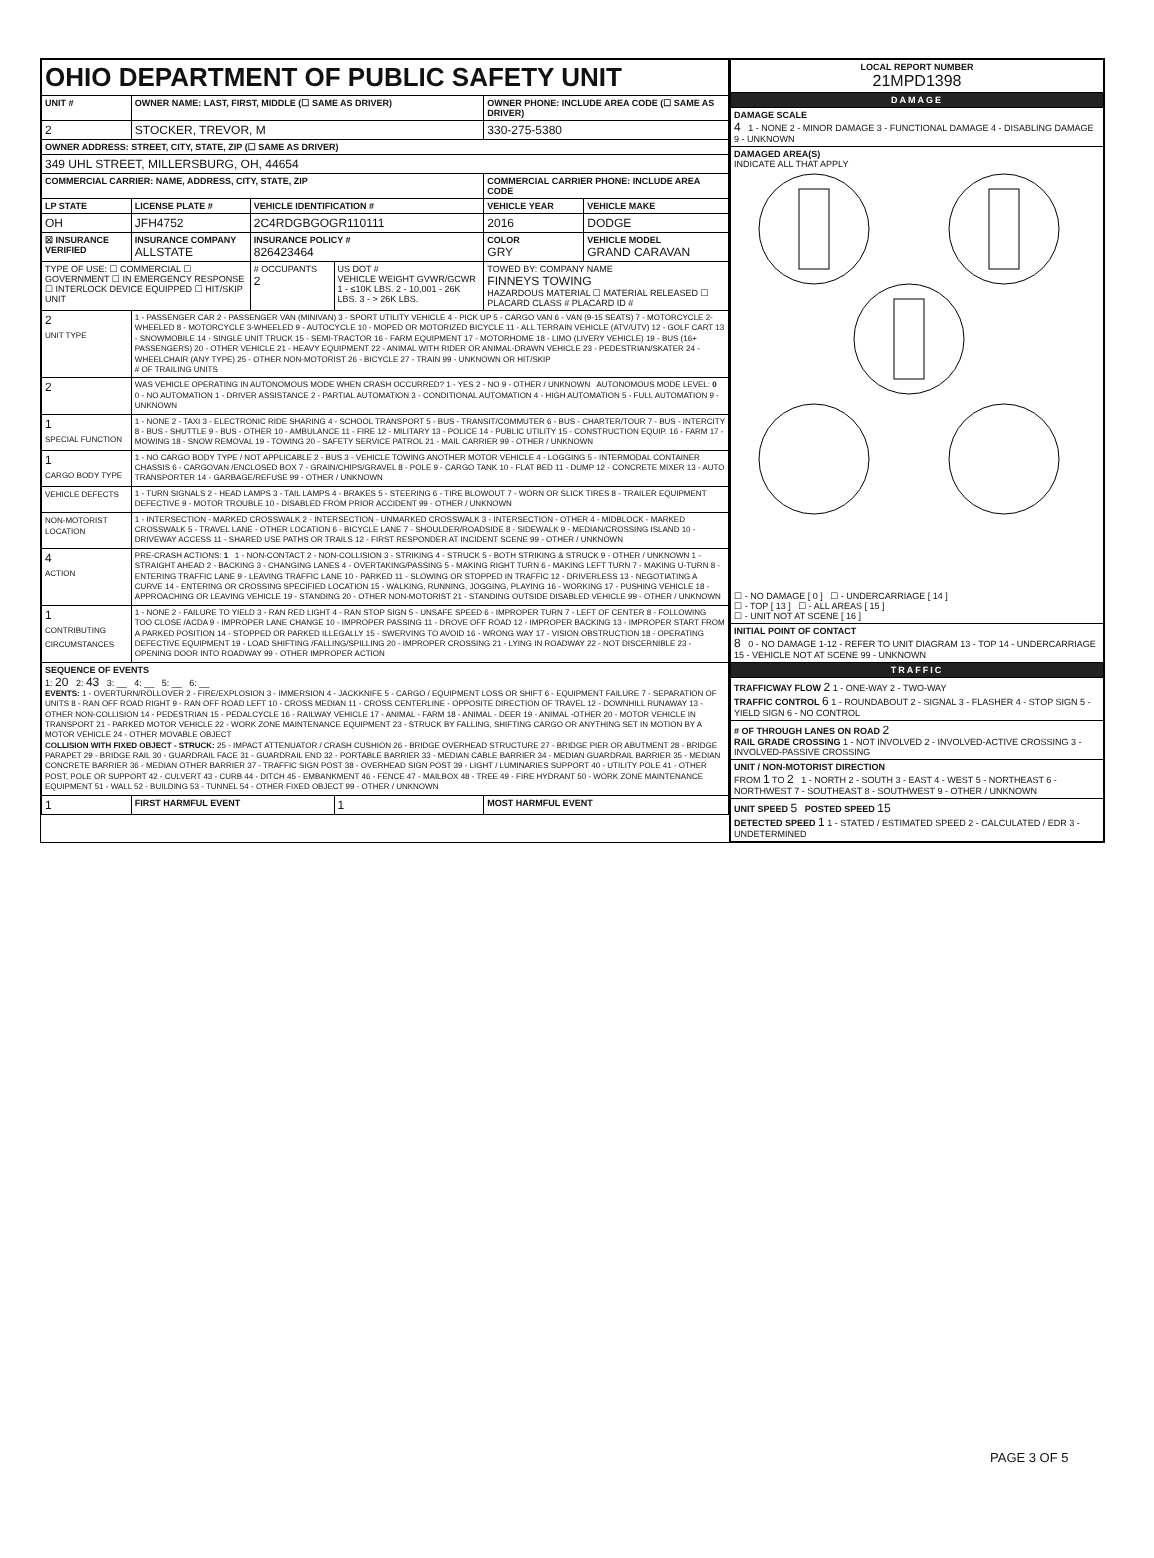| OHIO DEPARTMENT OF PUBLIC SAFETY UNIT | | | | | |
| UNIT # | OWNER NAME: LAST, FIRST, MIDDLE (☐ SAME AS DRIVER) | | | OWNER PHONE: INCLUDE AREA CODE (☐ SAME AS DRIVER) | |
| 2 | STOCKER, TREVOR, M | | | 330-275-5380 | |
| OWNER ADDRESS: STREET, CITY, STATE, ZIP (☐ SAME AS DRIVER) | | | | | |
| 349 UHL STREET, MILLERSBURG, OH, 44654 | | | | | |
| COMMERCIAL CARRIER: NAME, ADDRESS, CITY, STATE, ZIP | | | | COMMERCIAL CARRIER PHONE: INCLUDE AREA CODE | |
| LP STATE | LICENSE PLATE # | VEHICLE IDENTIFICATION # | | VEHICLE YEAR | VEHICLE MAKE |
| OH | JFH4752 | 2C4RDGBGOGR110111 | | 2016 | DODGE |
| ☒ INSURANCE VERIFIED | INSURANCE COMPANY ALLSTATE | INSURANCE POLICY # 826423464 | | COLOR GRY | VEHICLE MODEL GRAND CARAVAN |
| TYPE OF USE: ☐ COMMERCIAL ☐ GOVERNMENT ☐ IN EMERGENCY RESPONSE ☐ INTERLOCK DEVICE EQUIPPED ☐ HIT/SKIP UNIT | | # OCCUPANTS 2 | US DOT # VEHICLE WEIGHT GVWR/GCWR 1 - ≤10K LBS. 2 - 10,001 - 26K LBS. 3 - > 26K LBS. | TOWED BY: COMPANY NAME FINNEYS TOWING HAZARDOUS MATERIAL ☐ MATERIAL RELEASED ☐ PLACARD CLASS # PLACARD ID # | |
| 2 UNIT TYPE | 1 - PASSENGER CAR 2 - PASSENGER VAN (MINIVAN) 3 - SPORT UTILITY VEHICLE 4 - PICK UP 5 - CARGO VAN 6 - VAN (9-15 SEATS) 7 - MOTORCYCLE 2-WHEELED 8 - MOTORCYCLE 3-WHEELED 9 - AUTOCYCLE 10 - MOPED OR MOTORIZED BICYCLE 11 - ALL TERRAIN VEHICLE (ATV/UTV) 12 - GOLF CART 13 - SNOWMOBILE 14 - SINGLE UNIT TRUCK 15 - SEMI-TRACTOR 16 - FARM EQUIPMENT 17 - MOTORHOME 18 - LIMO (LIVERY VEHICLE) 19 - BUS (16+ PASSENGERS) 20 - OTHER VEHICLE 21 - HEAVY EQUIPMENT 22 - ANIMAL WITH RIDER OR ANIMAL-DRAWN VEHICLE 23 - PEDESTRIAN/SKATER 24 - WHEELCHAIR (ANY TYPE) 25 - OTHER NON-MOTORIST 26 - BICYCLE 27 - TRAIN 99 - UNKNOWN OR HIT/SKIP # OF TRAILING UNITS | | | | |
| 2 | WAS VEHICLE OPERATING IN AUTONOMOUS MODE WHEN CRASH OCCURRED? 1 - YES 2 - NO 9 - OTHER / UNKNOWN AUTONOMOUS MODE LEVEL: 0 0 - NO AUTOMATION 1 - DRIVER ASSISTANCE 2 - PARTIAL AUTOMATION 3 - CONDITIONAL AUTOMATION 4 - HIGH AUTOMATION 5 - FULL AUTOMATION 9 - UNKNOWN | | | | |
| 1 SPECIAL FUNCTION | 1 - NONE 2 - TAXI 3 - ELECTRONIC RIDE SHARING 4 - SCHOOL TRANSPORT 5 - BUS - TRANSIT/COMMUTER 6 - BUS - CHARTER/TOUR 7 - BUS - INTERCITY 8 - BUS - SHUTTLE 9 - BUS - OTHER 10 - AMBULANCE 11 - FIRE 12 - MILITARY 13 - POLICE 14 - PUBLIC UTILITY 15 - CONSTRUCTION EQUIP. 16 - FARM 17 - MOWING 18 - SNOW REMOVAL 19 - TOWING 20 - SAFETY SERVICE PATROL 21 - MAIL CARRIER 99 - OTHER / UNKNOWN | | | | |
| 1 CARGO BODY TYPE | 1 - NO CARGO BODY TYPE / NOT APPLICABLE 2 - BUS 3 - VEHICLE TOWING ANOTHER MOTOR VEHICLE 4 - LOGGING 5 - INTERMODAL CONTAINER CHASSIS 6 - CARGOVAN /ENCLOSED BOX 7 - GRAIN/CHIPS/GRAVEL 8 - POLE 9 - CARGO TANK 10 - FLAT BED 11 - DUMP 12 - CONCRETE MIXER 13 - AUTO TRANSPORTER 14 - GARBAGE/REFUSE 99 - OTHER / UNKNOWN | | | | |
| VEHICLE DEFECTS | 1 - TURN SIGNALS 2 - HEAD LAMPS 3 - TAIL LAMPS 4 - BRAKES 5 - STEERING 6 - TIRE BLOWOUT 7 - WORN OR SLICK TIRES 8 - TRAILER EQUIPMENT DEFECTIVE 9 - MOTOR TROUBLE 10 - DISABLED FROM PRIOR ACCIDENT 99 - OTHER / UNKNOWN | | | | |
| NON-MOTORIST LOCATION | 1 - INTERSECTION - MARKED CROSSWALK 2 - INTERSECTION - UNMARKED CROSSWALK 3 - INTERSECTION - OTHER 4 - MIDBLOCK - MARKED CROSSWALK 5 - TRAVEL LANE - OTHER LOCATION 6 - BICYCLE LANE 7 - SHOULDER/ROADSIDE 8 - SIDEWALK 9 - MEDIAN/CROSSING ISLAND 10 - DRIVEWAY ACCESS 11 - SHARED USE PATHS OR TRAILS 12 - FIRST RESPONDER AT INCIDENT SCENE 99 - OTHER / UNKNOWN | | | | |
| 4 ACTION | PRE-CRASH ACTIONS: 1 1 - NON-CONTACT 2 - NON-COLLISION 3 - STRIKING 4 - STRUCK 5 - BOTH STRIKING & STRUCK 9 - OTHER / UNKNOWN 1 - STRAIGHT AHEAD 2 - BACKING 3 - CHANGING LANES 4 - OVERTAKING/PASSING 5 - MAKING RIGHT TURN 6 - MAKING LEFT TURN 7 - MAKING U-TURN 8 - ENTERING TRAFFIC LANE 9 - LEAVING TRAFFIC LANE 10 - PARKED 11 - SLOWING OR STOPPED IN TRAFFIC 12 - DRIVERLESS 13 - NEGOTIATING A CURVE 14 - ENTERING OR CROSSING SPECIFIED LOCATION 15 - WALKING, RUNNING, JOGGING, PLAYING 16 - WORKING 17 - PUSHING VEHICLE 18 - APPROACHING OR LEAVING VEHICLE 19 - STANDING 20 - OTHER NON-MOTORIST 21 - STANDING OUTSIDE DISABLED VEHICLE 99 - OTHER / UNKNOWN | | | | |
| 1 CONTRIBUTING CIRCUMSTANCES | 1 - NONE 2 - FAILURE TO YIELD 3 - RAN RED LIGHT 4 - RAN STOP SIGN 5 - UNSAFE SPEED 6 - IMPROPER TURN 7 - LEFT OF CENTER 8 - FOLLOWING TOO CLOSE /ACDA 9 - IMPROPER LANE CHANGE 10 - IMPROPER PASSING 11 - DROVE OFF ROAD 12 - IMPROPER BACKING 13 - IMPROPER START FROM A PARKED POSITION 14 - STOPPED OR PARKED ILLEGALLY 15 - SWERVING TO AVOID 16 - WRONG WAY 17 - VISION OBSTRUCTION 18 - OPERATING DEFECTIVE EQUIPMENT 19 - LOAD SHIFTING /FALLING/SPILLING 20 - IMPROPER CROSSING 21 - LYING IN ROADWAY 22 - NOT DISCERNIBLE 23 - OPENING DOOR INTO ROADWAY 99 - OTHER IMPROPER ACTION | | | | |
| SEQUENCE OF EVENTS 1: 20 2: 43 3: __ 4: __ 5: __ 6: __ EVENTS: 1 - OVERTURN/ROLLOVER 2 - FIRE/EXPLOSION 3 - IMMERSION 4 - JACKKNIFE 5 - CARGO / EQUIPMENT LOSS OR SHIFT 6 - EQUIPMENT FAILURE 7 - SEPARATION OF UNITS 8 - RAN OFF ROAD RIGHT 9 - RAN OFF ROAD LEFT 10 - CROSS MEDIAN 11 - CROSS CENTERLINE - OPPOSITE DIRECTION OF TRAVEL 12 - DOWNHILL RUNAWAY 13 - OTHER NON-COLLISION 14 - PEDESTRIAN 15 - PEDALCYCLE 16 - RAILWAY VEHICLE 17 - ANIMAL - FARM 18 - ANIMAL - DEER 19 - ANIMAL -OTHER 20 - MOTOR VEHICLE IN TRANSPORT 21 - PARKED MOTOR VEHICLE 22 - WORK ZONE MAINTENANCE EQUIPMENT 23 - STRUCK BY FALLING, SHIFTING CARGO OR ANYTHING SET IN MOTION BY A MOTOR VEHICLE 24 - OTHER MOVABLE OBJECT COLLISION WITH FIXED OBJECT - STRUCK: 25 - IMPACT ATTENUATOR / CRASH CUSHION 26 - BRIDGE OVERHEAD STRUCTURE 27 - BRIDGE PIER OR ABUTMENT 28 - BRIDGE PARAPET 29 - BRIDGE RAIL 30 - GUARDRAIL FACE 31 - GUARDRAIL END 32 - PORTABLE BARRIER 33 - MEDIAN CABLE BARRIER 34 - MEDIAN GUARDRAIL BARRIER 35 - MEDIAN CONCRETE BARRIER 36 - MEDIAN OTHER BARRIER 37 - TRAFFIC SIGN POST 38 - OVERHEAD SIGN POST 39 - LIGHT / LUMINARIES SUPPORT 40 - UTILITY POLE 41 - OTHER POST, POLE OR SUPPORT 42 - CULVERT 43 - CURB 44 - DITCH 45 - EMBANKMENT 46 - FENCE 47 - MAILBOX 48 - TREE 49 - FIRE HYDRANT 50 - WORK ZONE MAINTENANCE EQUIPMENT 51 - WALL 52 - BUILDING 53 - TUNNEL 54 - OTHER FIXED OBJECT 99 - OTHER / UNKNOWN | | | | | |
| 1 | FIRST HARMFUL EVENT | | 1 | MOST HARMFUL EVENT | |
| LOCAL REPORT NUMBER 21MPD1398 |
| --- |
| DAMAGE |
| DAMAGE SCALE 4 1 - NONE 2 - MINOR DAMAGE 3 - FUNCTIONAL DAMAGE 4 - DISABLING DAMAGE 9 - UNKNOWN |
| DAMAGED AREA(S) INDICATE ALL THAT APPLY ☐ - NO DAMAGE [ 0 ] ☐ - UNDERCARRIAGE [ 14 ] ☐ - TOP [ 13 ] ☐ - ALL AREAS [ 15 ] ☐ - UNIT NOT AT SCENE [ 16 ] |
| INITIAL POINT OF CONTACT 8 0 - NO DAMAGE 1-12 - REFER TO UNIT DIAGRAM 13 - TOP 14 - UNDERCARRIAGE 15 - VEHICLE NOT AT SCENE 99 - UNKNOWN |
| TRAFFIC |
| TRAFFICWAY FLOW 2 1 - ONE-WAY 2 - TWO-WAY TRAFFIC CONTROL 6 1 - ROUNDABOUT 2 - SIGNAL 3 - FLASHER 4 - STOP SIGN 5 - YIELD SIGN 6 - NO CONTROL |
| # OF THROUGH LANES ON ROAD 2 RAIL GRADE CROSSING 1 - NOT INVOLVED 2 - INVOLVED-ACTIVE CROSSING 3 - INVOLVED-PASSIVE CROSSING |
| UNIT / NON-MOTORIST DIRECTION FROM 1 TO 2 1 - NORTH 2 - SOUTH 3 - EAST 4 - WEST 5 - NORTHEAST 6 - NORTHWEST 7 - SOUTHEAST 8 - SOUTHWEST 9 - OTHER / UNKNOWN |
| UNIT SPEED 5 POSTED SPEED 15 DETECTED SPEED 1 1 - STATED / ESTIMATED SPEED 2 - CALCULATED / EDR 3 - UNDETERMINED |
PAGE 3 OF 5